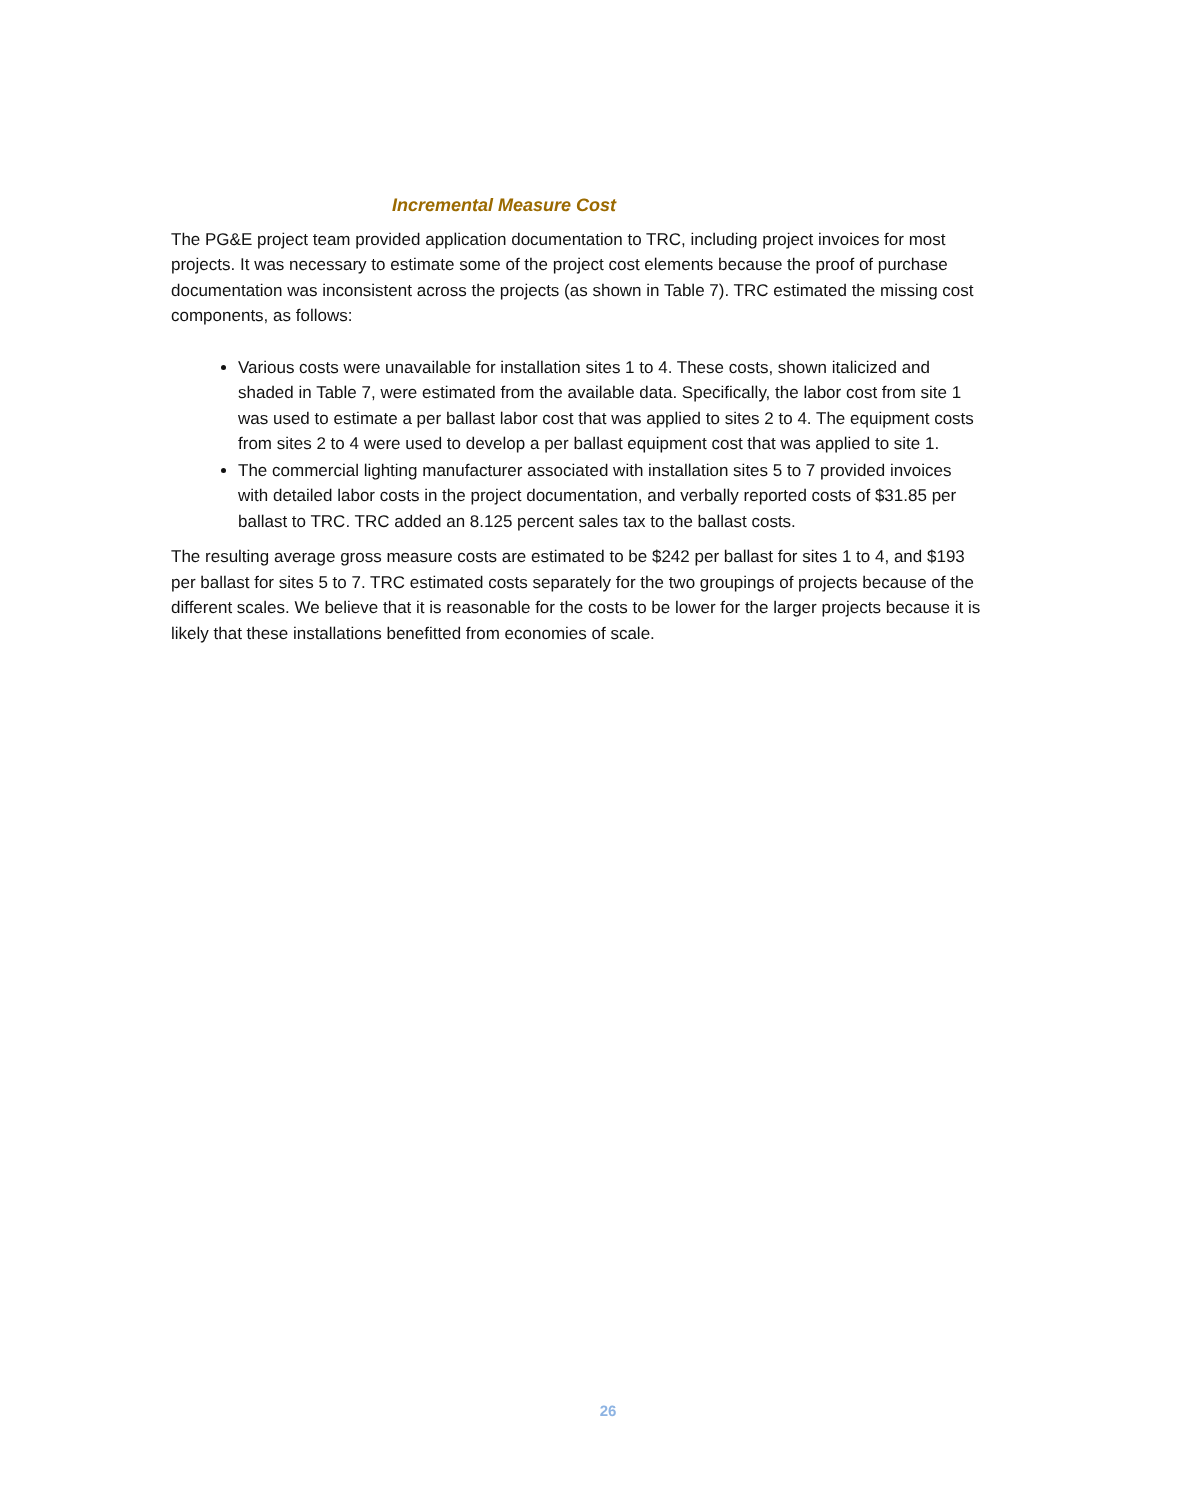Incremental Measure Cost
The PG&E project team provided application documentation to TRC, including project invoices for most projects. It was necessary to estimate some of the project cost elements because the proof of purchase documentation was inconsistent across the projects (as shown in Table 7). TRC estimated the missing cost components, as follows:
Various costs were unavailable for installation sites 1 to 4. These costs, shown italicized and shaded in Table 7, were estimated from the available data. Specifically, the labor cost from site 1 was used to estimate a per ballast labor cost that was applied to sites 2 to 4. The equipment costs from sites 2 to 4 were used to develop a per ballast equipment cost that was applied to site 1.
The commercial lighting manufacturer associated with installation sites 5 to 7 provided invoices with detailed labor costs in the project documentation, and verbally reported costs of $31.85 per ballast to TRC. TRC added an 8.125 percent sales tax to the ballast costs.
The resulting average gross measure costs are estimated to be $242 per ballast for sites 1 to 4, and $193 per ballast for sites 5 to 7. TRC estimated costs separately for the two groupings of projects because of the different scales. We believe that it is reasonable for the costs to be lower for the larger projects because it is likely that these installations benefitted from economies of scale.
26